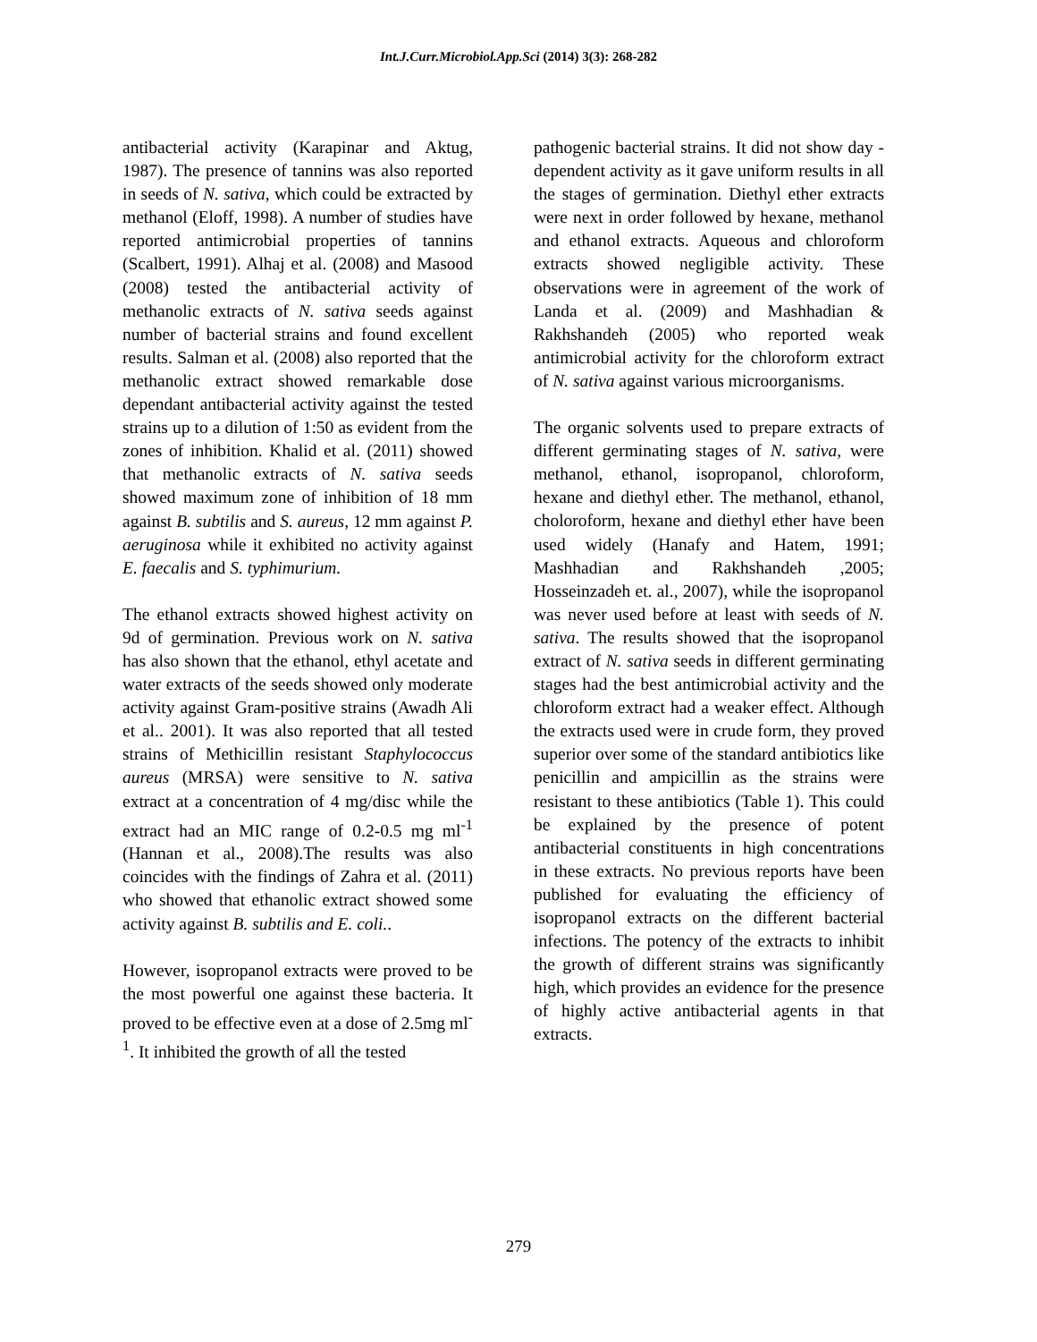Int.J.Curr.Microbiol.App.Sci (2014) 3(3): 268-282
antibacterial activity (Karapinar and Aktug, 1987). The presence of tannins was also reported in seeds of N. sativa, which could be extracted by methanol (Eloff, 1998). A number of studies have reported antimicrobial properties of tannins (Scalbert, 1991). Alhaj et al. (2008) and Masood (2008) tested the antibacterial activity of methanolic extracts of N. sativa seeds against number of bacterial strains and found excellent results. Salman et al. (2008) also reported that the methanolic extract showed remarkable dose dependant antibacterial activity against the tested strains up to a dilution of 1:50 as evident from the zones of inhibition. Khalid et al. (2011) showed that methanolic extracts of N. sativa seeds showed maximum zone of inhibition of 18 mm against B. subtilis and S. aureus, 12 mm against P. aeruginosa while it exhibited no activity against E. faecalis and S. typhimurium.
The ethanol extracts showed highest activity on 9d of germination. Previous work on N. sativa has also shown that the ethanol, ethyl acetate and water extracts of the seeds showed only moderate activity against Gram-positive strains (Awadh Ali et al.. 2001). It was also reported that all tested strains of Methicillin resistant Staphylococcus aureus (MRSA) were sensitive to N. sativa extract at a concentration of 4 mg/disc while the extract had an MIC range of 0.2-0.5 mg ml<sup>-1</sup> (Hannan et al., 2008).The results was also coincides with the findings of Zahra et al. (2011) who showed that ethanolic extract showed some activity against B. subtilis and E. coli..
However, isopropanol extracts were proved to be the most powerful one against these bacteria. It proved to be effective even at a dose of 2.5mg ml<sup>-1</sup>. It inhibited the growth of all the tested
pathogenic bacterial strains. It did not show day -dependent activity as it gave uniform results in all the stages of germination. Diethyl ether extracts were next in order followed by hexane, methanol and ethanol extracts. Aqueous and chloroform extracts showed negligible activity. These observations were in agreement of the work of Landa et al. (2009) and Mashhadian & Rakhshandeh (2005) who reported weak antimicrobial activity for the chloroform extract of N. sativa against various microorganisms.
The organic solvents used to prepare extracts of different germinating stages of N. sativa, were methanol, ethanol, isopropanol, chloroform, hexane and diethyl ether. The methanol, ethanol, choloroform, hexane and diethyl ether have been used widely (Hanafy and Hatem, 1991; Mashhadian and Rakhshandeh ,2005; Hosseinzadeh et. al., 2007), while the isopropanol was never used before at least with seeds of N. sativa. The results showed that the isopropanol extract of N. sativa seeds in different germinating stages had the best antimicrobial activity and the chloroform extract had a weaker effect. Although the extracts used were in crude form, they proved superior over some of the standard antibiotics like penicillin and ampicillin as the strains were resistant to these antibiotics (Table 1). This could be explained by the presence of potent antibacterial constituents in high concentrations in these extracts. No previous reports have been published for evaluating the efficiency of isopropanol extracts on the different bacterial infections. The potency of the extracts to inhibit the growth of different strains was significantly high, which provides an evidence for the presence of highly active antibacterial agents in that extracts.
279